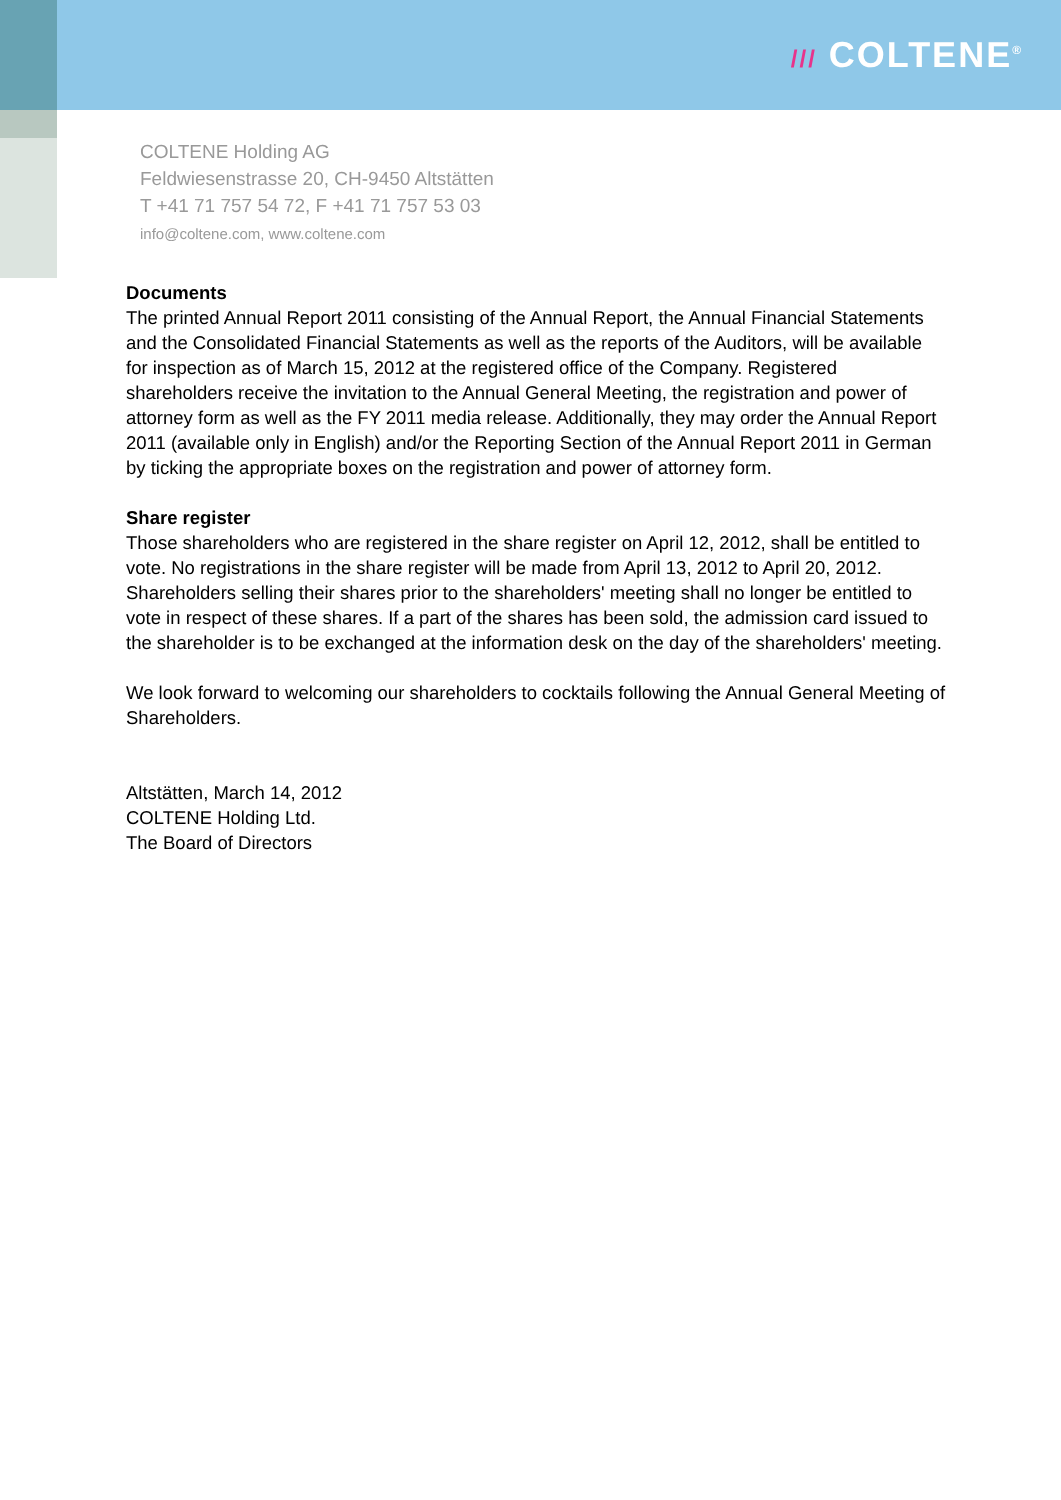/// COLTENE<sup>®</sup>
COLTENE Holding AG
Feldwiesenstrasse 20, CH-9450 Altstätten
T +41 71 757 54 72, F +41 71 757 53 03
info@coltene.com, www.coltene.com
Documents
The printed Annual Report 2011 consisting of the Annual Report, the Annual Financial Statements and the Consolidated Financial Statements as well as the reports of the Auditors, will be available for inspection as of March 15, 2012 at the registered office of the Company. Registered shareholders receive the invitation to the Annual General Meeting, the registration and power of attorney form as well as the FY 2011 media release. Additionally, they may order the Annual Report 2011 (available only in English) and/or the Reporting Section of the Annual Report 2011 in German by ticking the appropriate boxes on the registration and power of attorney form.
Share register
Those shareholders who are registered in the share register on April 12, 2012, shall be entitled to vote. No registrations in the share register will be made from April 13, 2012 to April 20, 2012. Shareholders selling their shares prior to the shareholders' meeting shall no longer be entitled to vote in respect of these shares. If a part of the shares has been sold, the admission card issued to the shareholder is to be exchanged at the information desk on the day of the shareholders' meeting.
We look forward to welcoming our shareholders to cocktails following the Annual General Meeting of Shareholders.
Altstätten, March 14, 2012
COLTENE Holding Ltd.
The Board of Directors